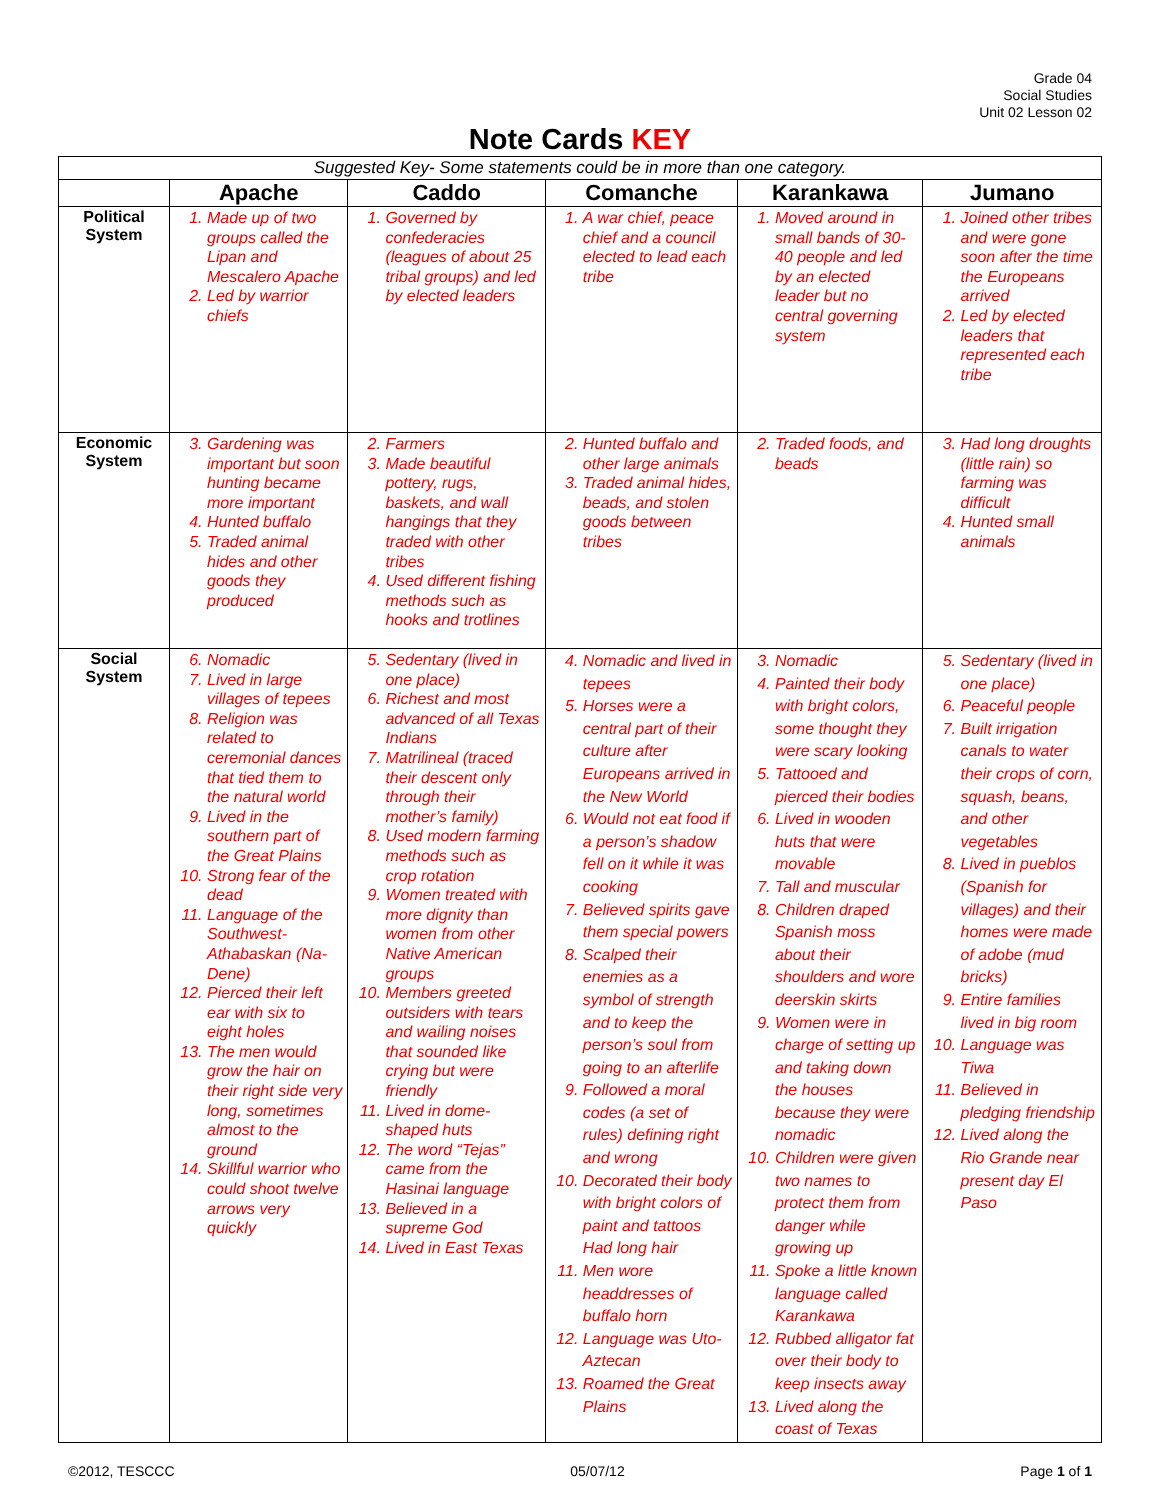Grade 04
Social Studies
Unit 02 Lesson 02
Note Cards KEY
| Suggested Key- Some statements could be in more than one category. | | | | | |
| | Apache | Caddo | Comanche | Karankawa | Jumano |
| Political System | 1. Made up of two groups called the Lipan and Mescalero Apache 2. Led by warrior chiefs | 1. Governed by confederacies (leagues of about 25 tribal groups) and led by elected leaders | 1. A war chief, peace chief and a council elected to lead each tribe | 1. Moved around in small bands of 30-40 people and led by an elected leader but no central governing system | 1. Joined other tribes and were gone soon after the time the Europeans arrived 2. Led by elected leaders that represented each tribe |
| Economic System | 3. Gardening was important but soon hunting became more important 4. Hunted buffalo 5. Traded animal hides and other goods they produced | 2. Farmers 3. Made beautiful pottery, rugs, baskets, and wall hangings that they traded with other tribes 4. Used different fishing methods such as hooks and trotlines | 2. Hunted buffalo and other large animals 3. Traded animal hides, beads, and stolen goods between tribes | 2. Traded foods, and beads | 3. Had long droughts (little rain) so farming was difficult 4. Hunted small animals |
| Social System | 6. Nomadic 7. Lived in large villages of tepees 8. Religion was related to ceremonial dances that tied them to the natural world 9. Lived in the southern part of the Great Plains 10. Strong fear of the dead 11. Language of the Southwest-Athabaskan (Na-Dene) 12. Pierced their left ear with six to eight holes 13. The men would grow the hair on their right side very long, sometimes almost to the ground 14. Skillful warrior who could shoot twelve arrows very quickly | 5. Sedentary (lived in one place) 6. Richest and most advanced of all Texas Indians 7. Matrilineal (traced their descent only through their mother’s family) 8. Used modern farming methods such as crop rotation 9. Women treated with more dignity than women from other Native American groups 10. Members greeted outsiders with tears and wailing noises that sounded like crying but were friendly 11. Lived in dome-shaped huts 12. The word “Tejas” came from the Hasinai language 13. Believed in a supreme God 14. Lived in East Texas | 4. Nomadic and lived in tepees 5. Horses were a central part of their culture after Europeans arrived in the New World 6. Would not eat food if a person’s shadow fell on it while it was cooking 7. Believed spirits gave them special powers 8. Scalped their enemies as a symbol of strength and to keep the person’s soul from going to an afterlife 9. Followed a moral codes (a set of rules) defining right and wrong 10. Decorated their body with bright colors of paint and tattoos Had long hair 11. Men wore headdresses of buffalo horn 12. Language was Uto-Aztecan 13. Roamed the Great Plains | 3. Nomadic 4. Painted their body with bright colors, some thought they were scary looking 5. Tattooed and pierced their bodies 6. Lived in wooden huts that were movable 7. Tall and muscular 8. Children draped Spanish moss about their shoulders and wore deerskin skirts 9. Women were in charge of setting up and taking down the houses because they were nomadic 10. Children were given two names to protect them from danger while growing up 11. Spoke a little known language called Karankawa 12. Rubbed alligator fat over their body to keep insects away 13. Lived along the coast of Texas | 5. Sedentary (lived in one place) 6. Peaceful people 7. Built irrigation canals to water their crops of corn, squash, beans, and other vegetables 8. Lived in pueblos (Spanish for villages) and their homes were made of adobe (mud bricks) 9. Entire families lived in big room 10. Language was Tiwa 11. Believed in pledging friendship 12. Lived along the Rio Grande near present day El Paso |
©2012, TESCCC 05/07/12 Page 1 of 1